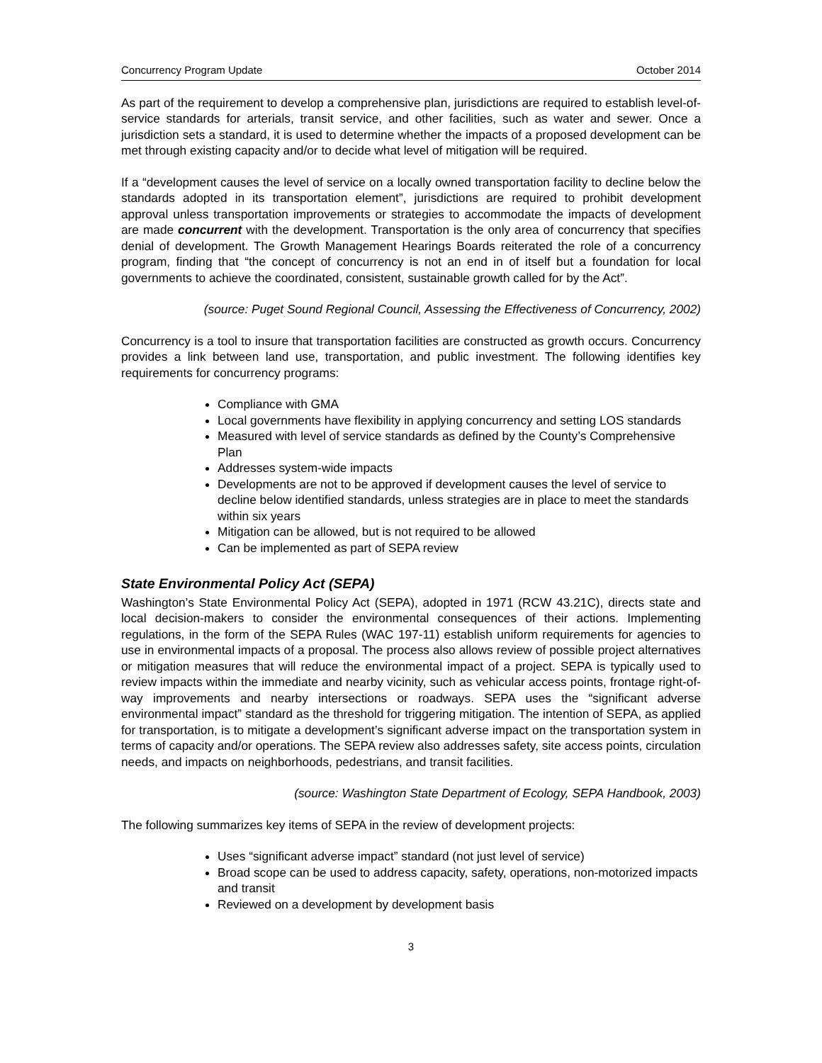Concurrency Program Update October 2014
As part of the requirement to develop a comprehensive plan, jurisdictions are required to establish level-of-service standards for arterials, transit service, and other facilities, such as water and sewer. Once a jurisdiction sets a standard, it is used to determine whether the impacts of a proposed development can be met through existing capacity and/or to decide what level of mitigation will be required.
If a “development causes the level of service on a locally owned transportation facility to decline below the standards adopted in its transportation element”, jurisdictions are required to prohibit development approval unless transportation improvements or strategies to accommodate the impacts of development are made concurrent with the development. Transportation is the only area of concurrency that specifies denial of development. The Growth Management Hearings Boards reiterated the role of a concurrency program, finding that “the concept of concurrency is not an end in of itself but a foundation for local governments to achieve the coordinated, consistent, sustainable growth called for by the Act”.
(source: Puget Sound Regional Council, Assessing the Effectiveness of Concurrency, 2002)
Concurrency is a tool to insure that transportation facilities are constructed as growth occurs. Concurrency provides a link between land use, transportation, and public investment. The following identifies key requirements for concurrency programs:
Compliance with GMA
Local governments have flexibility in applying concurrency and setting LOS standards
Measured with level of service standards as defined by the County’s Comprehensive Plan
Addresses system-wide impacts
Developments are not to be approved if development causes the level of service to decline below identified standards, unless strategies are in place to meet the standards within six years
Mitigation can be allowed, but is not required to be allowed
Can be implemented as part of SEPA review
State Environmental Policy Act (SEPA)
Washington’s State Environmental Policy Act (SEPA), adopted in 1971 (RCW 43.21C), directs state and local decision-makers to consider the environmental consequences of their actions. Implementing regulations, in the form of the SEPA Rules (WAC 197-11) establish uniform requirements for agencies to use in environmental impacts of a proposal. The process also allows review of possible project alternatives or mitigation measures that will reduce the environmental impact of a project. SEPA is typically used to review impacts within the immediate and nearby vicinity, such as vehicular access points, frontage right-of-way improvements and nearby intersections or roadways. SEPA uses the “significant adverse environmental impact” standard as the threshold for triggering mitigation. The intention of SEPA, as applied for transportation, is to mitigate a development’s significant adverse impact on the transportation system in terms of capacity and/or operations. The SEPA review also addresses safety, site access points, circulation needs, and impacts on neighborhoods, pedestrians, and transit facilities.
(source: Washington State Department of Ecology, SEPA Handbook, 2003)
The following summarizes key items of SEPA in the review of development projects:
Uses “significant adverse impact” standard (not just level of service)
Broad scope can be used to address capacity, safety, operations, non-motorized impacts and transit
Reviewed on a development by development basis
3